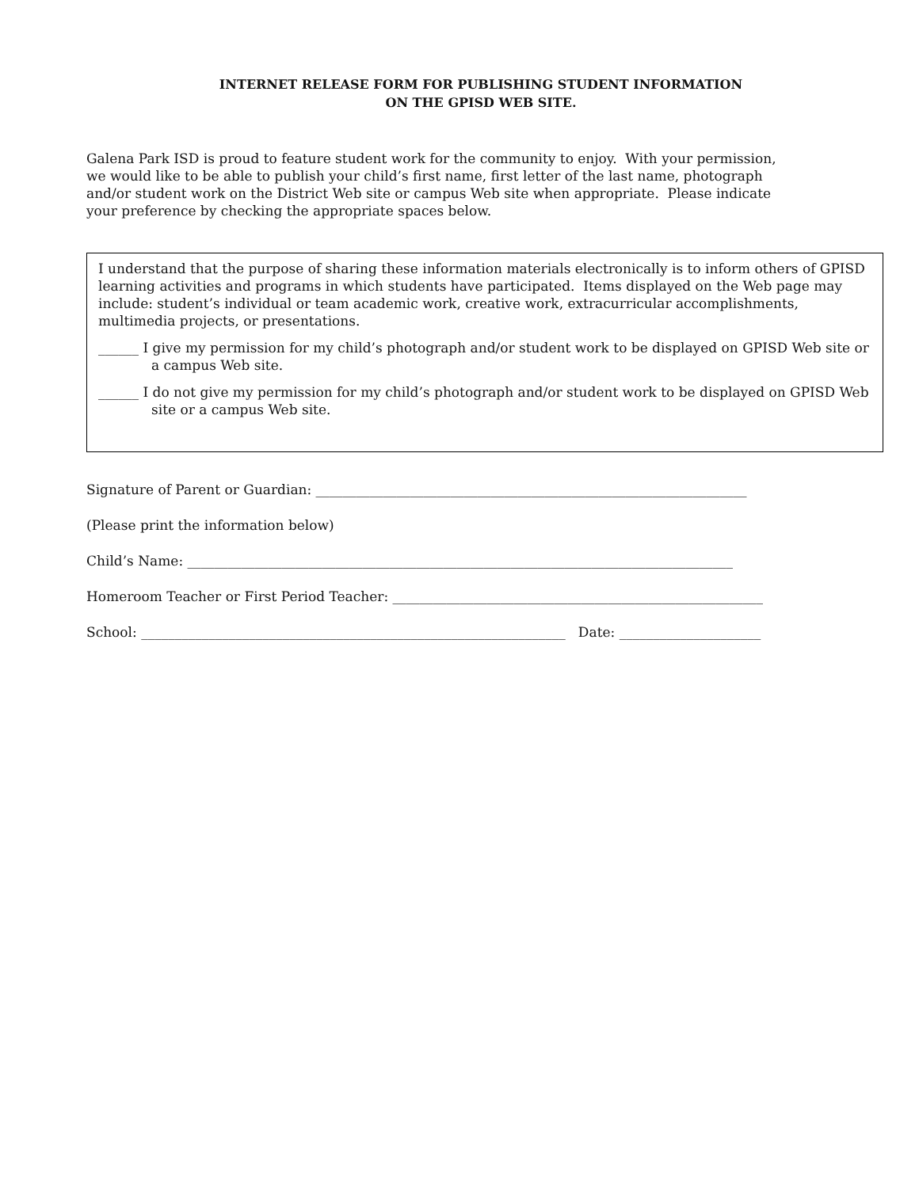INTERNET RELEASE FORM FOR PUBLISHING STUDENT INFORMATION
ON THE GPISD WEB SITE.
Galena Park ISD is proud to feature student work for the community to enjoy. With your permission,
we would like to be able to publish your child’s first name, first letter of the last name, photograph
and/or student work on the District Web site or campus Web site when appropriate. Please indicate
your preference by checking the appropriate spaces below.
I understand that the purpose of sharing these information materials electronically is to inform others of GPISD learning activities and programs in which students have participated. Items displayed on the Web page may include: student’s individual or team academic work, creative work, extracurricular accomplishments, multimedia projects, or presentations.
______ I give my permission for my child’s photograph and/or student work to be displayed on GPISD Web site or a campus Web site.
______ I do not give my permission for my child’s photograph and/or student work to be displayed on GPISD Web site or a campus Web site.
Signature of Parent or Guardian: ________________________________________________________________
(Please print the information below)
Child’s Name: _________________________________________________________________________________
Homeroom Teacher or First Period Teacher: _______________________________________________________
School: _______________________________________________________________ Date: _____________________